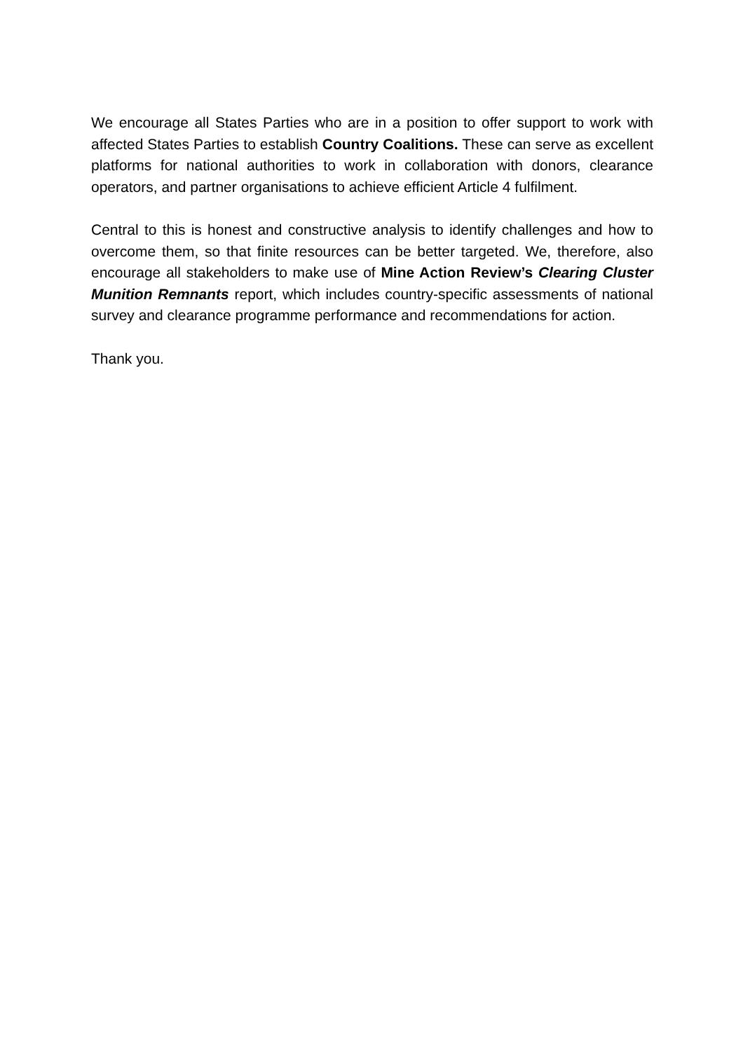We encourage all States Parties who are in a position to offer support to work with affected States Parties to establish Country Coalitions. These can serve as excellent platforms for national authorities to work in collaboration with donors, clearance operators, and partner organisations to achieve efficient Article 4 fulfilment.
Central to this is honest and constructive analysis to identify challenges and how to overcome them, so that finite resources can be better targeted. We, therefore, also encourage all stakeholders to make use of Mine Action Review’s Clearing Cluster Munition Remnants report, which includes country-specific assessments of national survey and clearance programme performance and recommendations for action.
Thank you.